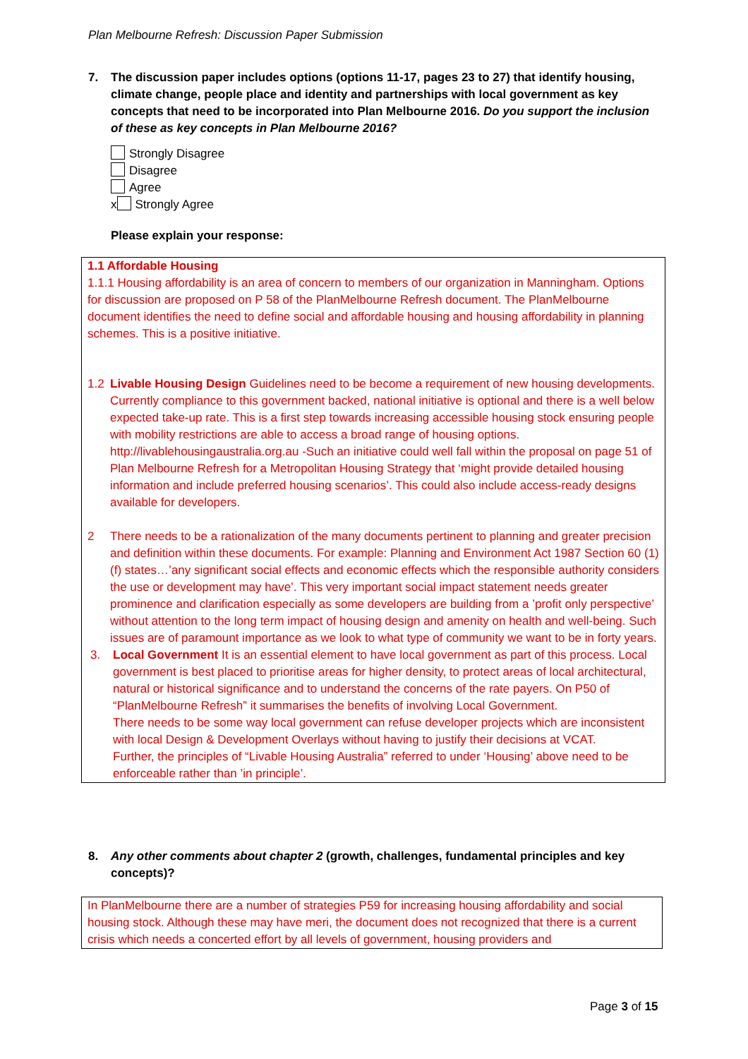Plan Melbourne Refresh: Discussion Paper Submission
7. The discussion paper includes options (options 11-17, pages 23 to 27) that identify housing, climate change, people place and identity and partnerships with local government as key concepts that need to be incorporated into Plan Melbourne 2016. Do you support the inclusion of these as key concepts in Plan Melbourne 2016?
Strongly Disagree
Disagree
Agree
x Strongly Agree
Please explain your response:
1.1 Affordable Housing
1.1.1 Housing affordability is an area of concern to members of our organization in Manningham. Options for discussion are proposed on P 58 of the PlanMelbourne Refresh document. The PlanMelbourne document identifies the need to define social and affordable housing and housing affordability in planning schemes. This is a positive initiative.
1.2 Livable Housing Design Guidelines need to be become a requirement of new housing developments. Currently compliance to this government backed, national initiative is optional and there is a well below expected take-up rate. This is a first step towards increasing accessible housing stock ensuring people with mobility restrictions are able to access a broad range of housing options. http://livablehousingaustralia.org.au -Such an initiative could well fall within the proposal on page 51 of Plan Melbourne Refresh for a Metropolitan Housing Strategy that ‘might provide detailed housing information and include preferred housing scenarios’. This could also include access-ready designs available for developers.
2 There needs to be a rationalization of the many documents pertinent to planning and greater precision and definition within these documents. For example: Planning and Environment Act 1987 Section 60 (1)(f) states…’any significant social effects and economic effects which the responsible authority considers the use or development may have’. This very important social impact statement needs greater prominence and clarification especially as some developers are building from a ’profit only perspective’ without attention to the long term impact of housing design and amenity on health and well-being. Such issues are of paramount importance as we look to what type of community we want to be in forty years.
3. Local Government It is an essential element to have local government as part of this process. Local government is best placed to prioritise areas for higher density, to protect areas of local architectural, natural or historical significance and to understand the concerns of the rate payers. On P50 of “PlanMelbourne Refresh” it summarises the benefits of involving Local Government.
There needs to be some way local government can refuse developer projects which are inconsistent with local Design & Development Overlays without having to justify their decisions at VCAT.
Further, the principles of “Livable Housing Australia” referred to under ‘Housing’ above need to be enforceable rather than ’in principle’.
8. Any other comments about chapter 2 (growth, challenges, fundamental principles and key concepts)?
In PlanMelbourne there are a number of strategies P59 for increasing housing affordability and social housing stock. Although these may have meri, the document does not recognized that there is a current crisis which needs a concerted effort by all levels of government, housing providers and
Page 3 of 15